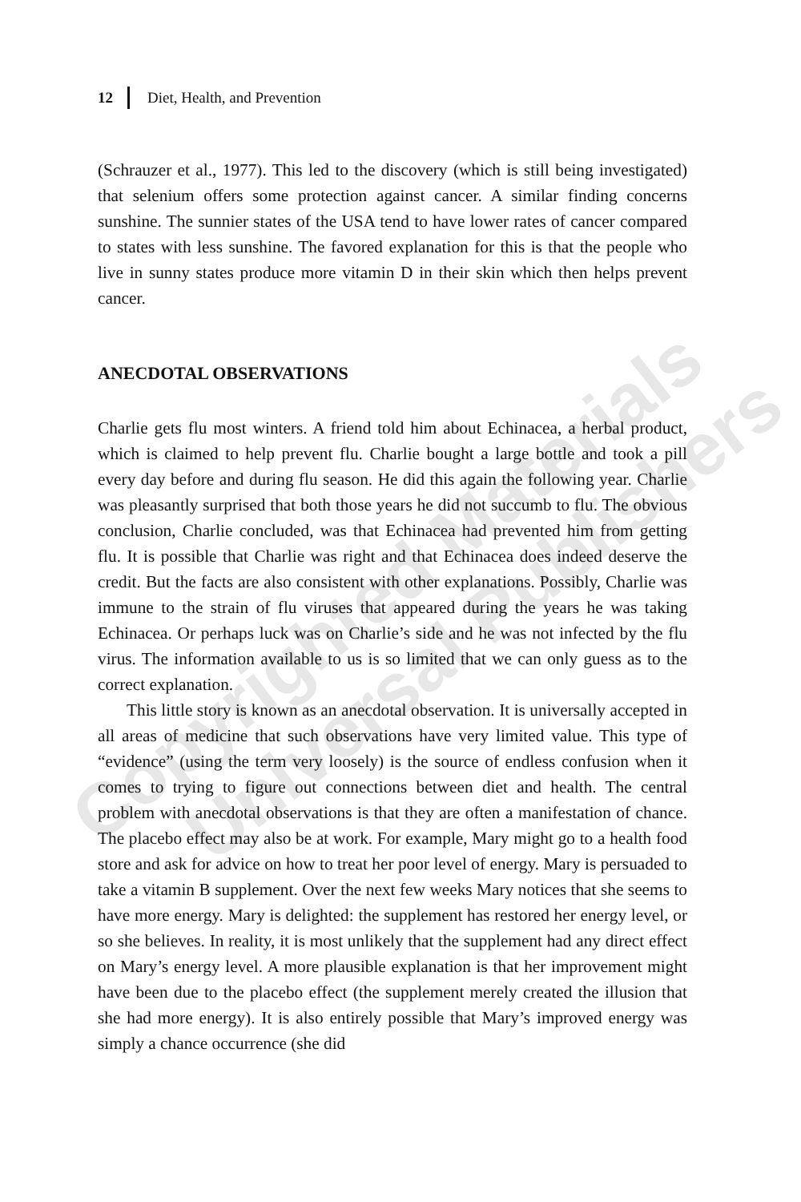Copyrighted Materials Universal Publishers
12 Diet, Health, and Prevention
(Schrauzer et al., 1977). This led to the discovery (which is still being investigated) that selenium offers some protection against cancer. A similar finding concerns sunshine. The sunnier states of the USA tend to have lower rates of cancer compared to states with less sunshine. The favored explanation for this is that the people who live in sunny states produce more vitamin D in their skin which then helps prevent cancer.
ANECDOTAL OBSERVATIONS
Charlie gets flu most winters. A friend told him about Echinacea, a herbal product, which is claimed to help prevent flu. Charlie bought a large bottle and took a pill every day before and during flu season. He did this again the following year. Charlie was pleasantly surprised that both those years he did not succumb to flu. The obvious conclusion, Charlie concluded, was that Echinacea had prevented him from getting flu. It is possible that Charlie was right and that Echinacea does indeed deserve the credit. But the facts are also consistent with other explanations. Possibly, Charlie was immune to the strain of flu viruses that appeared during the years he was taking Echinacea. Or perhaps luck was on Charlie’s side and he was not infected by the flu virus. The information available to us is so limited that we can only guess as to the correct explanation.
This little story is known as an anecdotal observation. It is universally accepted in all areas of medicine that such observations have very limited value. This type of “evidence” (using the term very loosely) is the source of endless confusion when it comes to trying to figure out connections between diet and health. The central problem with anecdotal observations is that they are often a manifestation of chance. The placebo effect may also be at work. For example, Mary might go to a health food store and ask for advice on how to treat her poor level of energy. Mary is persuaded to take a vitamin B supplement. Over the next few weeks Mary notices that she seems to have more energy. Mary is delighted: the supplement has restored her energy level, or so she believes. In reality, it is most unlikely that the supplement had any direct effect on Mary’s energy level. A more plausible explanation is that her improvement might have been due to the placebo effect (the supplement merely created the illusion that she had more energy). It is also entirely possible that Mary’s improved energy was simply a chance occurrence (she did